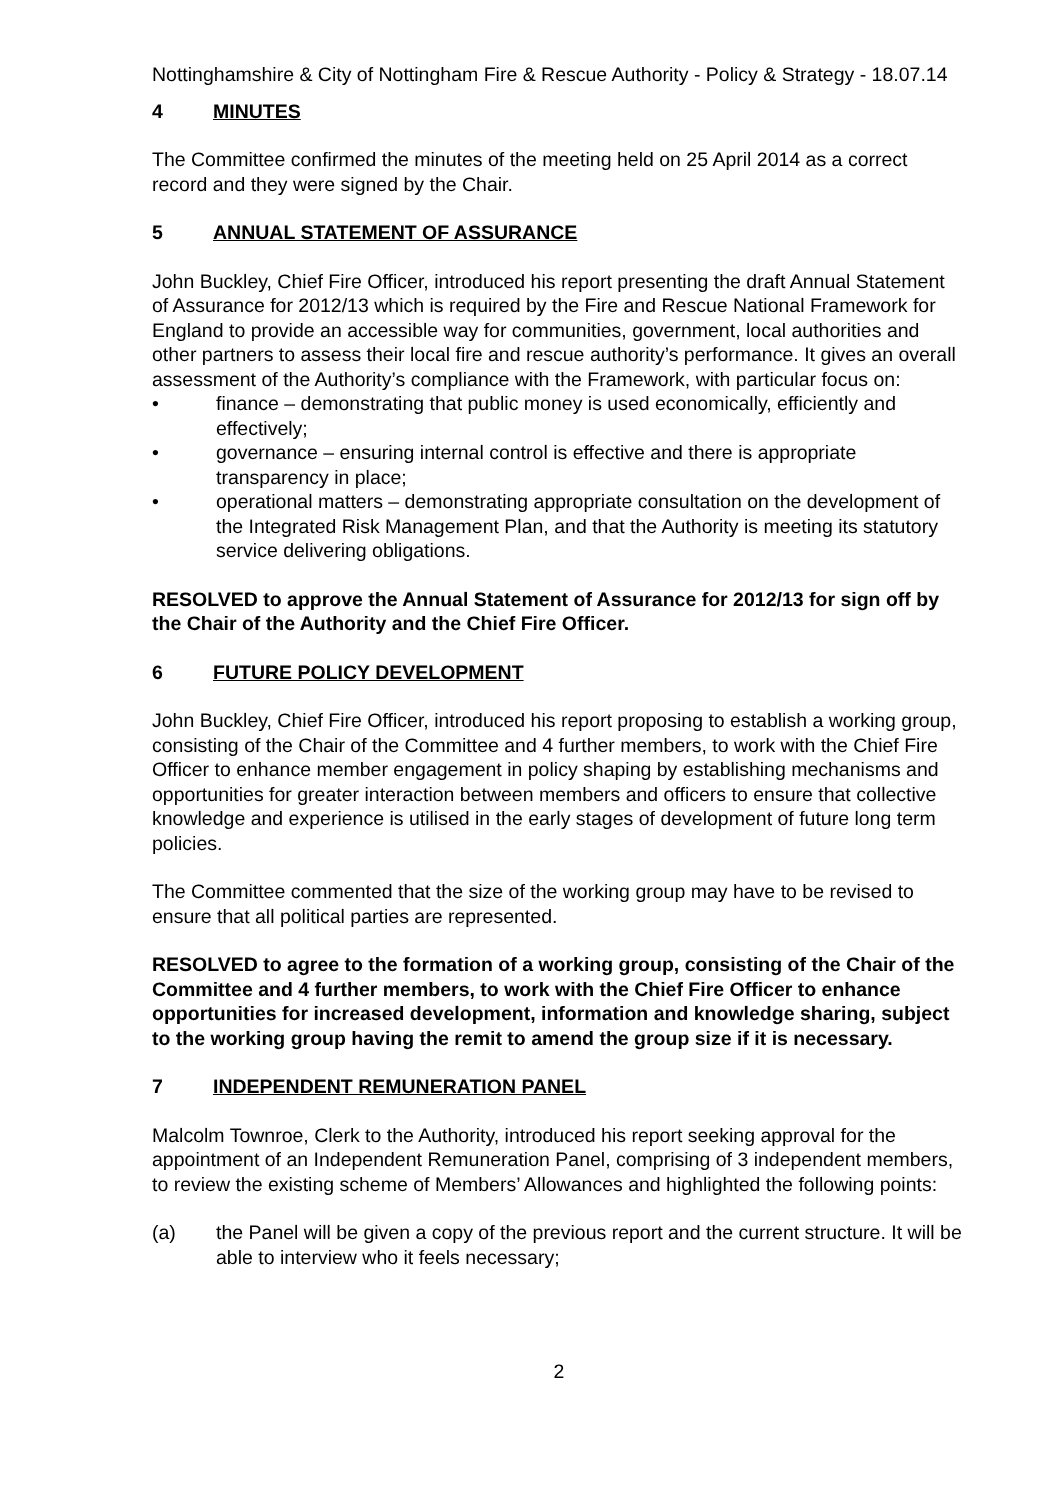Nottinghamshire & City of Nottingham Fire & Rescue Authority - Policy & Strategy - 18.07.14
4 MINUTES
The Committee confirmed the minutes of the meeting held on 25 April 2014 as a correct record and they were signed by the Chair.
5 ANNUAL STATEMENT OF ASSURANCE
John Buckley, Chief Fire Officer, introduced his report presenting the draft Annual Statement of Assurance for 2012/13 which is required by the Fire and Rescue National Framework for England to provide an accessible way for communities, government, local authorities and other partners to assess their local fire and rescue authority’s performance. It gives an overall assessment of the Authority’s compliance with the Framework, with particular focus on:
• finance – demonstrating that public money is used economically, efficiently and effectively;
• governance – ensuring internal control is effective and there is appropriate transparency in place;
• operational matters – demonstrating appropriate consultation on the development of the Integrated Risk Management Plan, and that the Authority is meeting its statutory service delivering obligations.
RESOLVED to approve the Annual Statement of Assurance for 2012/13 for sign off by the Chair of the Authority and the Chief Fire Officer.
6 FUTURE POLICY DEVELOPMENT
John Buckley, Chief Fire Officer, introduced his report proposing to establish a working group, consisting of the Chair of the Committee and 4 further members, to work with the Chief Fire Officer to enhance member engagement in policy shaping by establishing mechanisms and opportunities for greater interaction between members and officers to ensure that collective knowledge and experience is utilised in the early stages of development of future long term policies.
The Committee commented that the size of the working group may have to be revised to ensure that all political parties are represented.
RESOLVED to agree to the formation of a working group, consisting of the Chair of the Committee and 4 further members, to work with the Chief Fire Officer to enhance opportunities for increased development, information and knowledge sharing, subject to the working group having the remit to amend the group size if it is necessary.
7 INDEPENDENT REMUNERATION PANEL
Malcolm Townroe, Clerk to the Authority, introduced his report seeking approval for the appointment of an Independent Remuneration Panel, comprising of 3 independent members, to review the existing scheme of Members’ Allowances and highlighted the following points:
(a) the Panel will be given a copy of the previous report and the current structure. It will be able to interview who it feels necessary;
2